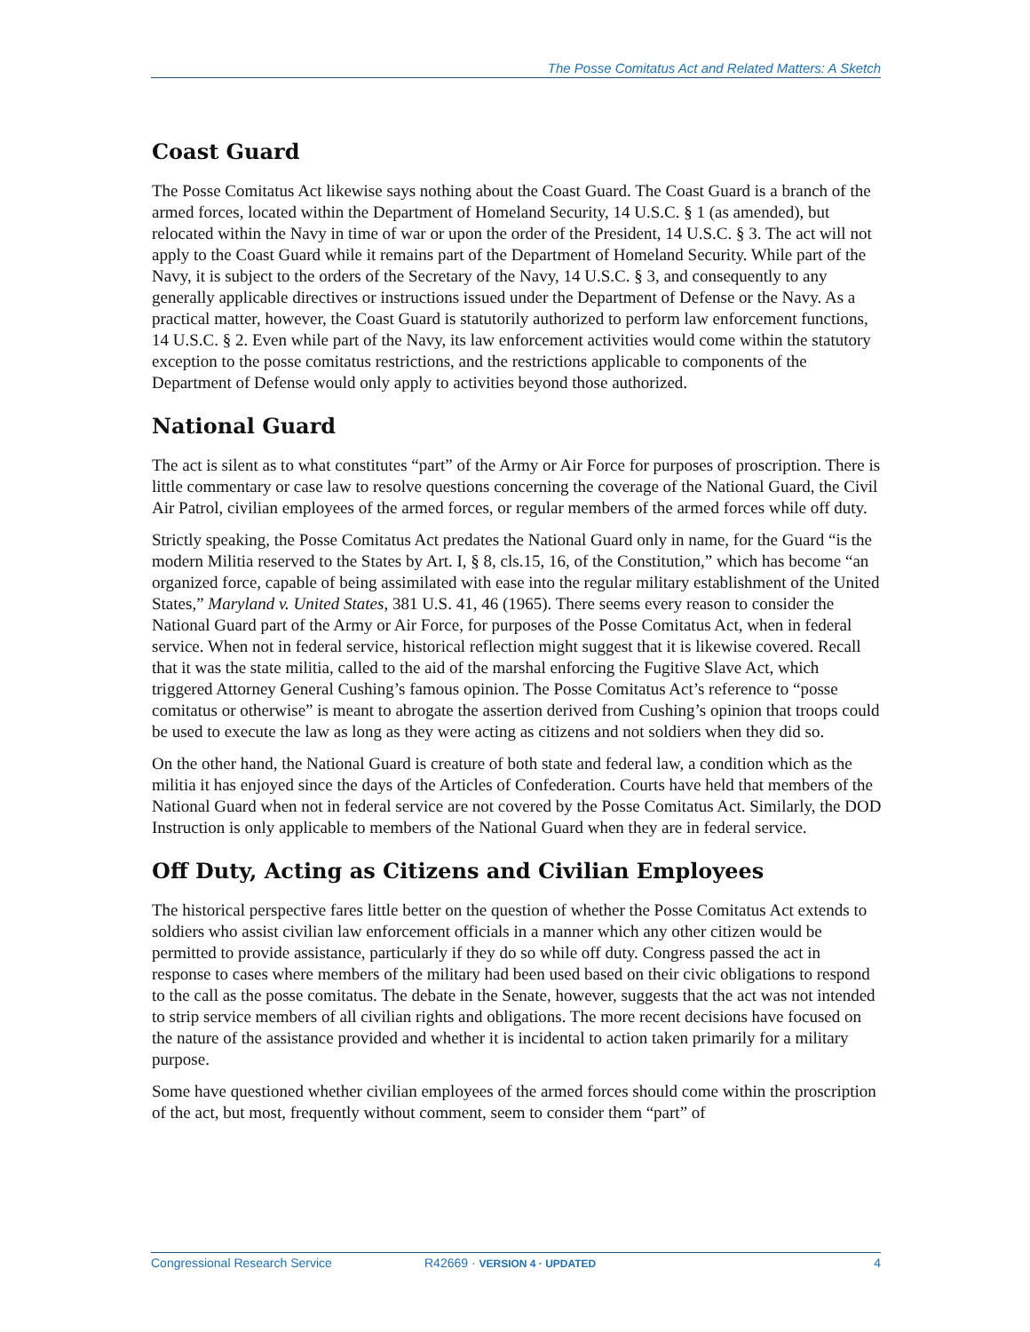The Posse Comitatus Act and Related Matters: A Sketch
Coast Guard
The Posse Comitatus Act likewise says nothing about the Coast Guard. The Coast Guard is a branch of the armed forces, located within the Department of Homeland Security, 14 U.S.C. § 1 (as amended), but relocated within the Navy in time of war or upon the order of the President, 14 U.S.C. § 3. The act will not apply to the Coast Guard while it remains part of the Department of Homeland Security. While part of the Navy, it is subject to the orders of the Secretary of the Navy, 14 U.S.C. § 3, and consequently to any generally applicable directives or instructions issued under the Department of Defense or the Navy. As a practical matter, however, the Coast Guard is statutorily authorized to perform law enforcement functions, 14 U.S.C. § 2. Even while part of the Navy, its law enforcement activities would come within the statutory exception to the posse comitatus restrictions, and the restrictions applicable to components of the Department of Defense would only apply to activities beyond those authorized.
National Guard
The act is silent as to what constitutes “part” of the Army or Air Force for purposes of proscription. There is little commentary or case law to resolve questions concerning the coverage of the National Guard, the Civil Air Patrol, civilian employees of the armed forces, or regular members of the armed forces while off duty.
Strictly speaking, the Posse Comitatus Act predates the National Guard only in name, for the Guard “is the modern Militia reserved to the States by Art. I, § 8, cls.15, 16, of the Constitution,” which has become “an organized force, capable of being assimilated with ease into the regular military establishment of the United States,” Maryland v. United States, 381 U.S. 41, 46 (1965). There seems every reason to consider the National Guard part of the Army or Air Force, for purposes of the Posse Comitatus Act, when in federal service. When not in federal service, historical reflection might suggest that it is likewise covered. Recall that it was the state militia, called to the aid of the marshal enforcing the Fugitive Slave Act, which triggered Attorney General Cushing’s famous opinion. The Posse Comitatus Act’s reference to “posse comitatus or otherwise” is meant to abrogate the assertion derived from Cushing’s opinion that troops could be used to execute the law as long as they were acting as citizens and not soldiers when they did so.
On the other hand, the National Guard is creature of both state and federal law, a condition which as the militia it has enjoyed since the days of the Articles of Confederation. Courts have held that members of the National Guard when not in federal service are not covered by the Posse Comitatus Act. Similarly, the DOD Instruction is only applicable to members of the National Guard when they are in federal service.
Off Duty, Acting as Citizens and Civilian Employees
The historical perspective fares little better on the question of whether the Posse Comitatus Act extends to soldiers who assist civilian law enforcement officials in a manner which any other citizen would be permitted to provide assistance, particularly if they do so while off duty. Congress passed the act in response to cases where members of the military had been used based on their civic obligations to respond to the call as the posse comitatus. The debate in the Senate, however, suggests that the act was not intended to strip service members of all civilian rights and obligations. The more recent decisions have focused on the nature of the assistance provided and whether it is incidental to action taken primarily for a military purpose.
Some have questioned whether civilian employees of the armed forces should come within the proscription of the act, but most, frequently without comment, seem to consider them “part” of
Congressional Research Service R42669 · VERSION 4 · UPDATED 4